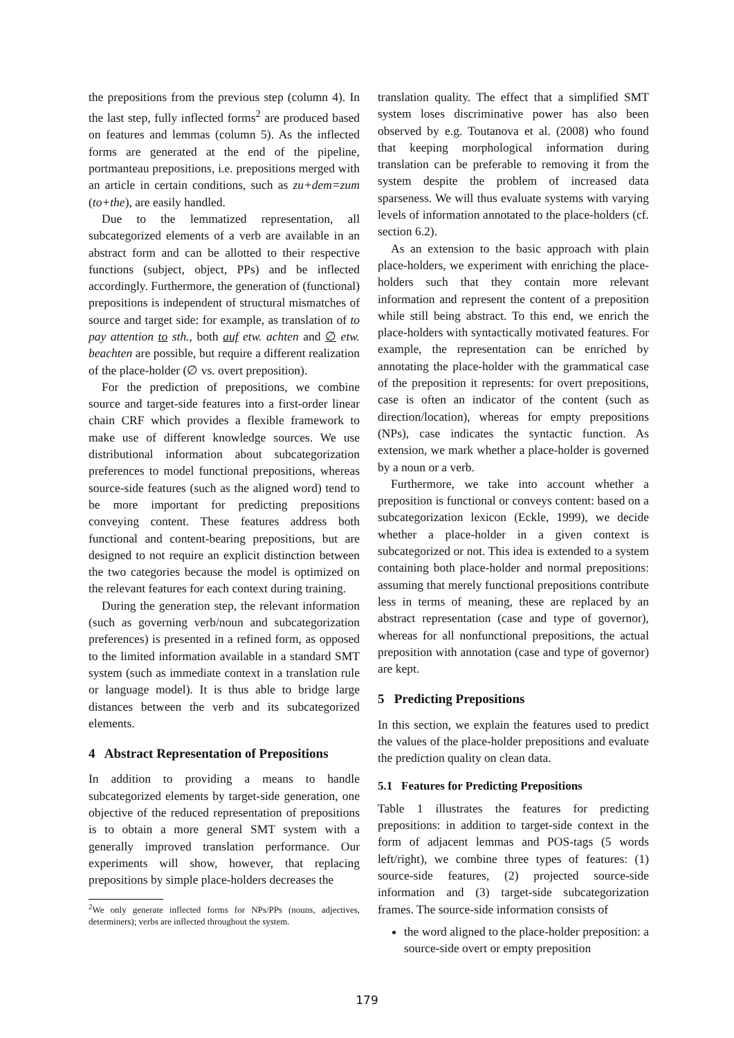the prepositions from the previous step (column 4). In the last step, fully inflected forms<sup>2</sup> are produced based on features and lemmas (column 5). As the inflected forms are generated at the end of the pipeline, portmanteau prepositions, i.e. prepositions merged with an article in certain conditions, such as zu+dem=zum (to+the), are easily handled.
Due to the lemmatized representation, all subcategorized elements of a verb are available in an abstract form and can be allotted to their respective functions (subject, object, PPs) and be inflected accordingly. Furthermore, the generation of (functional) prepositions is independent of structural mismatches of source and target side: for example, as translation of to pay attention to sth., both auf etw. achten and ∅ etw. beachten are possible, but require a different realization of the place-holder (∅ vs. overt preposition).
For the prediction of prepositions, we combine source and target-side features into a first-order linear chain CRF which provides a flexible framework to make use of different knowledge sources. We use distributional information about subcategorization preferences to model functional prepositions, whereas source-side features (such as the aligned word) tend to be more important for predicting prepositions conveying content. These features address both functional and content-bearing prepositions, but are designed to not require an explicit distinction between the two categories because the model is optimized on the relevant features for each context during training.
During the generation step, the relevant information (such as governing verb/noun and subcategorization preferences) is presented in a refined form, as opposed to the limited information available in a standard SMT system (such as immediate context in a translation rule or language model). It is thus able to bridge large distances between the verb and its subcategorized elements.
4 Abstract Representation of Prepositions
In addition to providing a means to handle subcategorized elements by target-side generation, one objective of the reduced representation of prepositions is to obtain a more general SMT system with a generally improved translation performance. Our experiments will show, however, that replacing prepositions by simple place-holders decreases the
<sup>2</sup> We only generate inflected forms for NPs/PPs (nouns, adjectives, determiners); verbs are inflected throughout the system.
translation quality. The effect that a simplified SMT system loses discriminative power has also been observed by e.g. Toutanova et al. (2008) who found that keeping morphological information during translation can be preferable to removing it from the system despite the problem of increased data sparseness. We will thus evaluate systems with varying levels of information annotated to the place-holders (cf. section 6.2).
As an extension to the basic approach with plain place-holders, we experiment with enriching the place-holders such that they contain more relevant information and represent the content of a preposition while still being abstract. To this end, we enrich the place-holders with syntactically motivated features. For example, the representation can be enriched by annotating the place-holder with the grammatical case of the preposition it represents: for overt prepositions, case is often an indicator of the content (such as direction/location), whereas for empty prepositions (NPs), case indicates the syntactic function. As extension, we mark whether a place-holder is governed by a noun or a verb.
Furthermore, we take into account whether a preposition is functional or conveys content: based on a subcategorization lexicon (Eckle, 1999), we decide whether a place-holder in a given context is subcategorized or not. This idea is extended to a system containing both place-holder and normal prepositions: assuming that merely functional prepositions contribute less in terms of meaning, these are replaced by an abstract representation (case and type of governor), whereas for all nonfunctional prepositions, the actual preposition with annotation (case and type of governor) are kept.
5 Predicting Prepositions
In this section, we explain the features used to predict the values of the place-holder prepositions and evaluate the prediction quality on clean data.
5.1 Features for Predicting Prepositions
Table 1 illustrates the features for predicting prepositions: in addition to target-side context in the form of adjacent lemmas and POS-tags (5 words left/right), we combine three types of features: (1) source-side features, (2) projected source-side information and (3) target-side subcategorization frames. The source-side information consists of
the word aligned to the place-holder preposition: a source-side overt or empty preposition
179